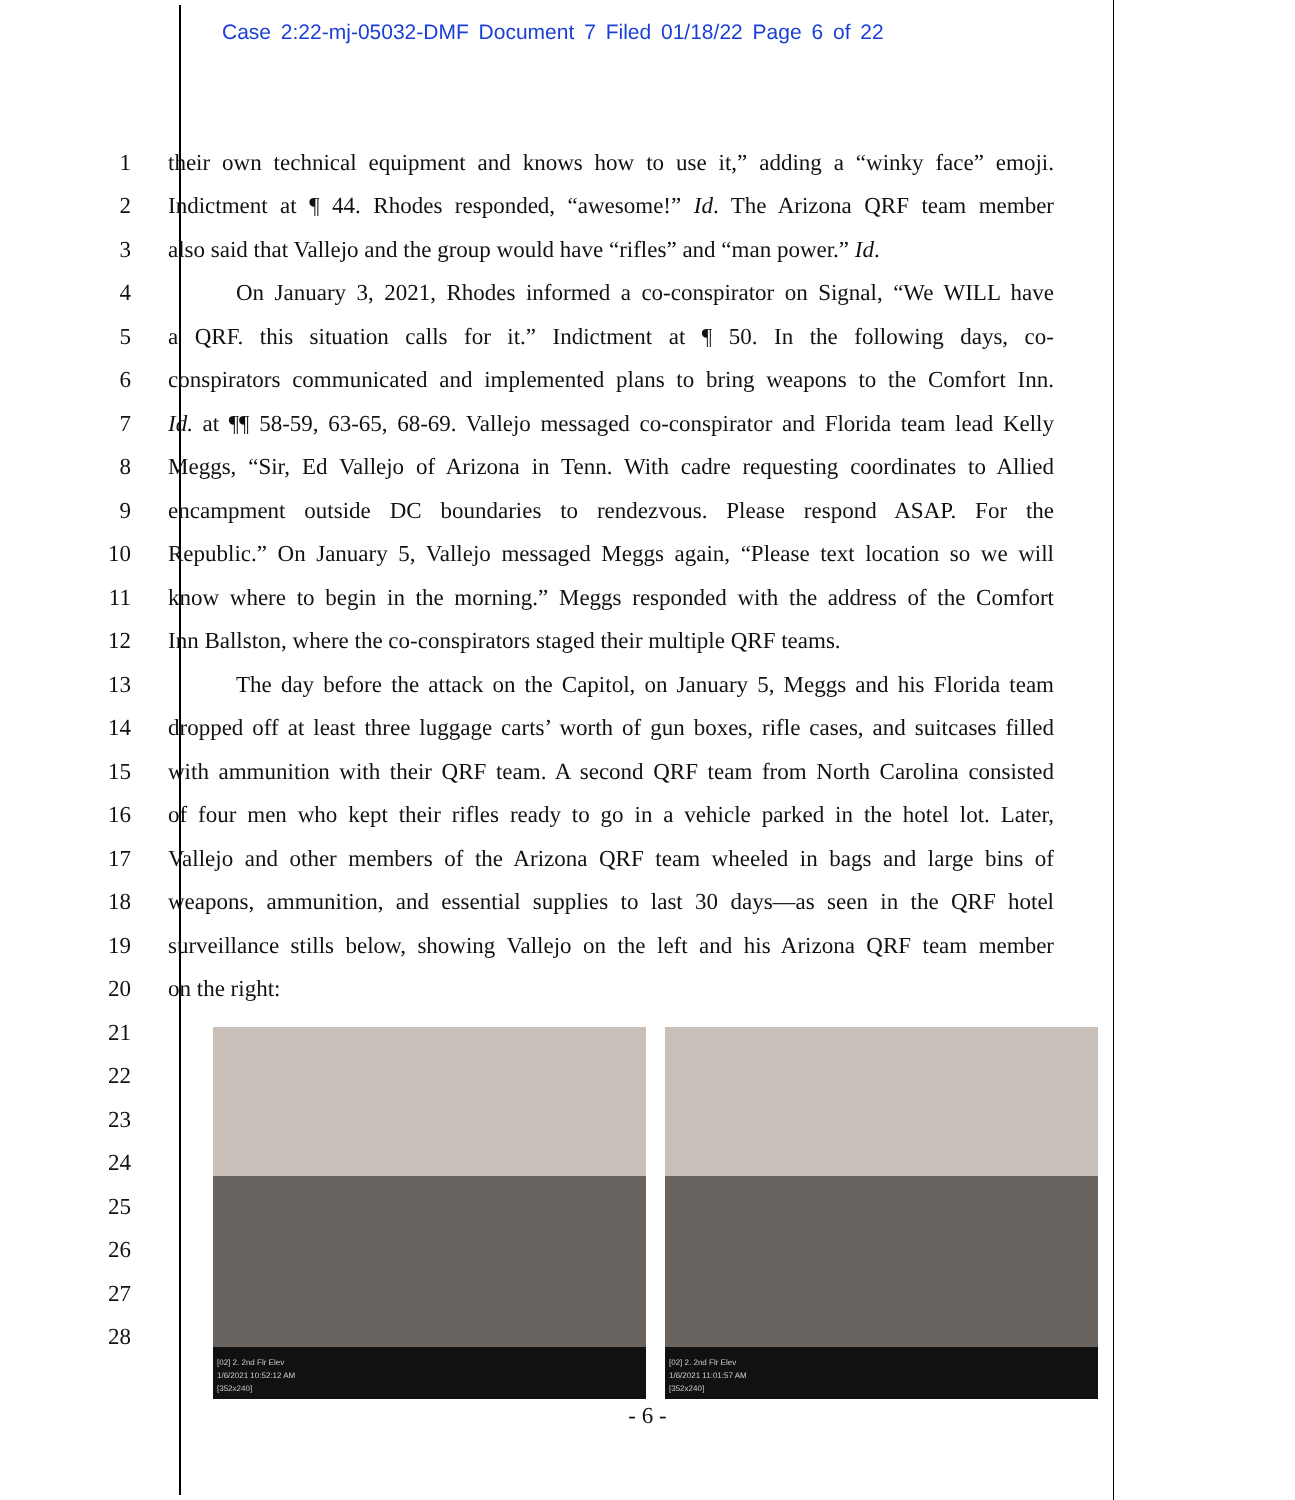Case 2:22-mj-05032-DMF Document 7 Filed 01/18/22 Page 6 of 22
1 their own technical equipment and knows how to use it,” adding a “winky face” emoji.
2 Indictment at ¶ 44. Rhodes responded, “awesome!” Id. The Arizona QRF team member
3 also said that Vallejo and the group would have “rifles” and “man power.” Id.
4 On January 3, 2021, Rhodes informed a co-conspirator on Signal, “We WILL have
5 a QRF. this situation calls for it.” Indictment at ¶ 50. In the following days, co-
6 conspirators communicated and implemented plans to bring weapons to the Comfort Inn.
7 Id. at ¶¶ 58-59, 63-65, 68-69. Vallejo messaged co-conspirator and Florida team lead Kelly
8 Meggs, “Sir, Ed Vallejo of Arizona in Tenn. With cadre requesting coordinates to Allied
9 encampment outside DC boundaries to rendezvous. Please respond ASAP. For the
10 Republic.” On January 5, Vallejo messaged Meggs again, “Please text location so we will
11 know where to begin in the morning.” Meggs responded with the address of the Comfort
12 Inn Ballston, where the co-conspirators staged their multiple QRF teams.
13 The day before the attack on the Capitol, on January 5, Meggs and his Florida team
14 dropped off at least three luggage carts’ worth of gun boxes, rifle cases, and suitcases filled
15 with ammunition with their QRF team. A second QRF team from North Carolina consisted
16 of four men who kept their rifles ready to go in a vehicle parked in the hotel lot. Later,
17 Vallejo and other members of the Arizona QRF team wheeled in bags and large bins of
18 weapons, ammunition, and essential supplies to last 30 days—as seen in the QRF hotel
19 surveillance stills below, showing Vallejo on the left and his Arizona QRF team member
20 on the right:
21
22
23
24
25
26
27
28
[02] 2. 2nd Flr Elev
1/6/2021 10:52:12 AM
[352x240]
[02] 2. 2nd Flr Elev
1/6/2021 11:01:57 AM
[352x240]
- 6 -